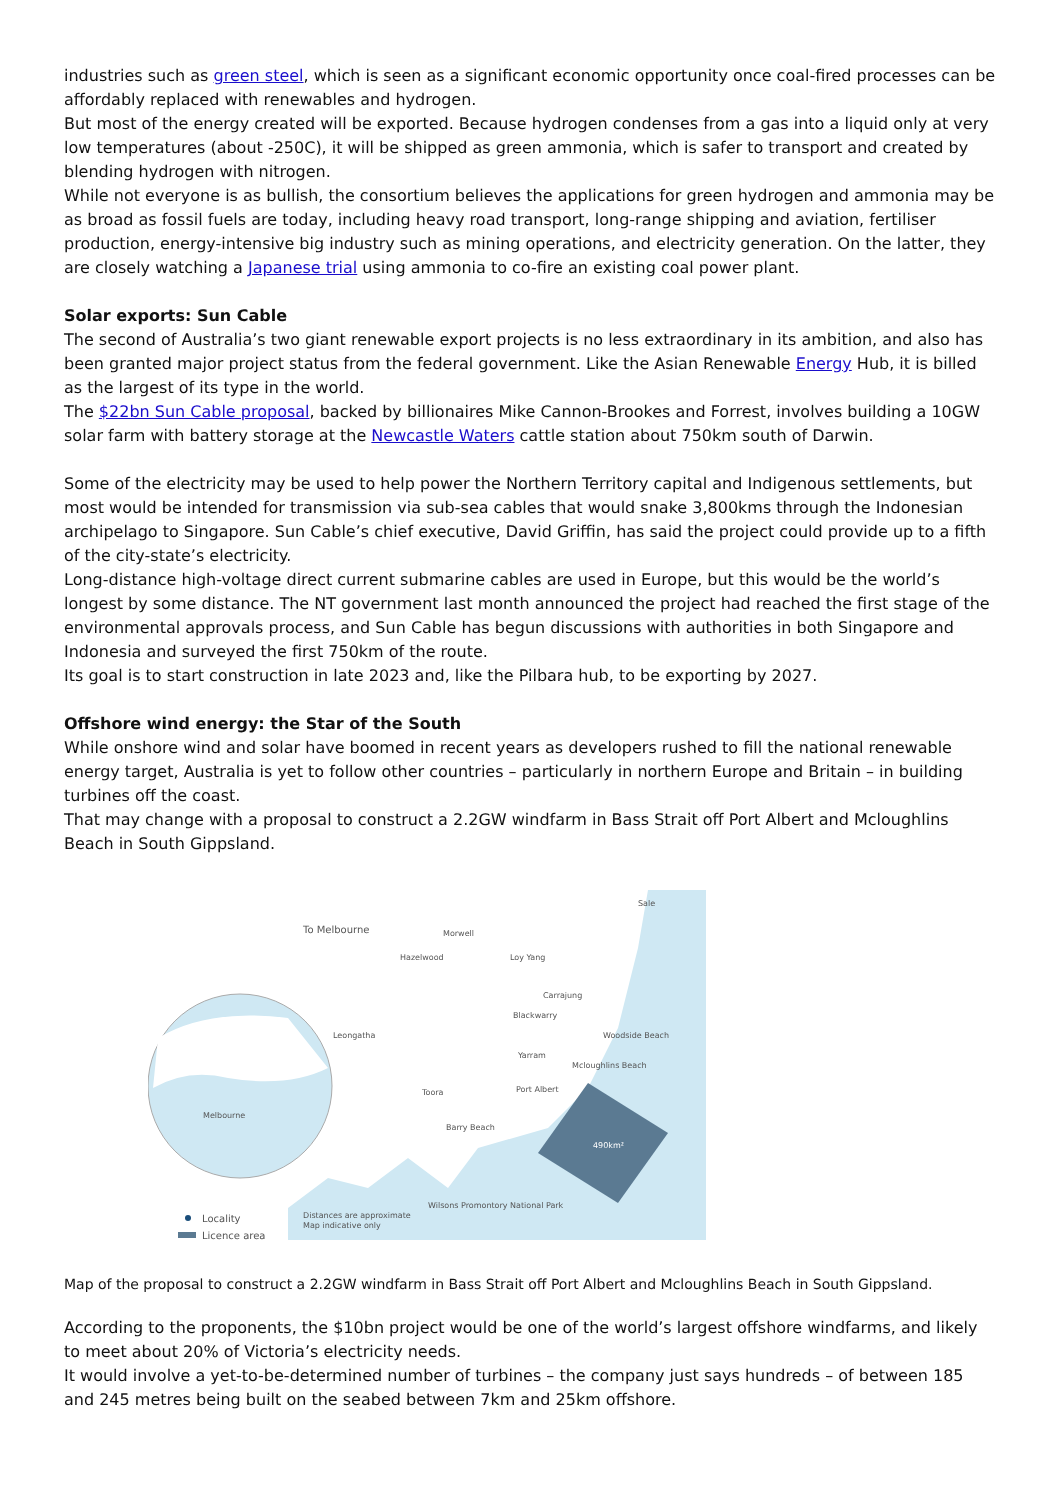industries such as green steel, which is seen as a significant economic opportunity once coal-fired processes can be affordably replaced with renewables and hydrogen.
But most of the energy created will be exported. Because hydrogen condenses from a gas into a liquid only at very low temperatures (about -250C), it will be shipped as green ammonia, which is safer to transport and created by blending hydrogen with nitrogen.
While not everyone is as bullish, the consortium believes the applications for green hydrogen and ammonia may be as broad as fossil fuels are today, including heavy road transport, long-range shipping and aviation, fertiliser production, energy-intensive big industry such as mining operations, and electricity generation. On the latter, they are closely watching a Japanese trial using ammonia to co-fire an existing coal power plant.
Solar exports: Sun Cable
The second of Australia’s two giant renewable export projects is no less extraordinary in its ambition, and also has been granted major project status from the federal government. Like the Asian Renewable Energy Hub, it is billed as the largest of its type in the world.
The $22bn Sun Cable proposal, backed by billionaires Mike Cannon-Brookes and Forrest, involves building a 10GW solar farm with battery storage at the Newcastle Waters cattle station about 750km south of Darwin.
Some of the electricity may be used to help power the Northern Territory capital and Indigenous settlements, but most would be intended for transmission via sub-sea cables that would snake 3,800kms through the Indonesian archipelago to Singapore. Sun Cable’s chief executive, David Griffin, has said the project could provide up to a fifth of the city-state’s electricity.
Long-distance high-voltage direct current submarine cables are used in Europe, but this would be the world’s longest by some distance. The NT government last month announced the project had reached the first stage of the environmental approvals process, and Sun Cable has begun discussions with authorities in both Singapore and Indonesia and surveyed the first 750km of the route.
Its goal is to start construction in late 2023 and, like the Pilbara hub, to be exporting by 2027.
Offshore wind energy: the Star of the South
While onshore wind and solar have boomed in recent years as developers rushed to fill the national renewable energy target, Australia is yet to follow other countries – particularly in northern Europe and Britain – in building turbines off the coast.
That may change with a proposal to construct a 2.2GW windfarm in Bass Strait off Port Albert and Mcloughlins Beach in South Gippsland.
To Melbourne
Morwell
Hazelwood
Loy Yang
Carrajung
Blackwarry
Leongatha
Woodside Beach
Yarram
Mcloughlins Beach
Port Albert
Toora
Barry Beach
Sale
490km²
Melbourne
Distances are approximate
Map indicative only
Wilsons Promontory National Park
Locality
Licence area
Map of the proposal to construct a 2.2GW windfarm in Bass Strait off Port Albert and Mcloughlins Beach in South Gippsland.
According to the proponents, the $10bn project would be one of the world’s largest offshore windfarms, and likely to meet about 20% of Victoria’s electricity needs.
It would involve a yet-to-be-determined number of turbines – the company just says hundreds – of between 185 and 245 metres being built on the seabed between 7km and 25km offshore.